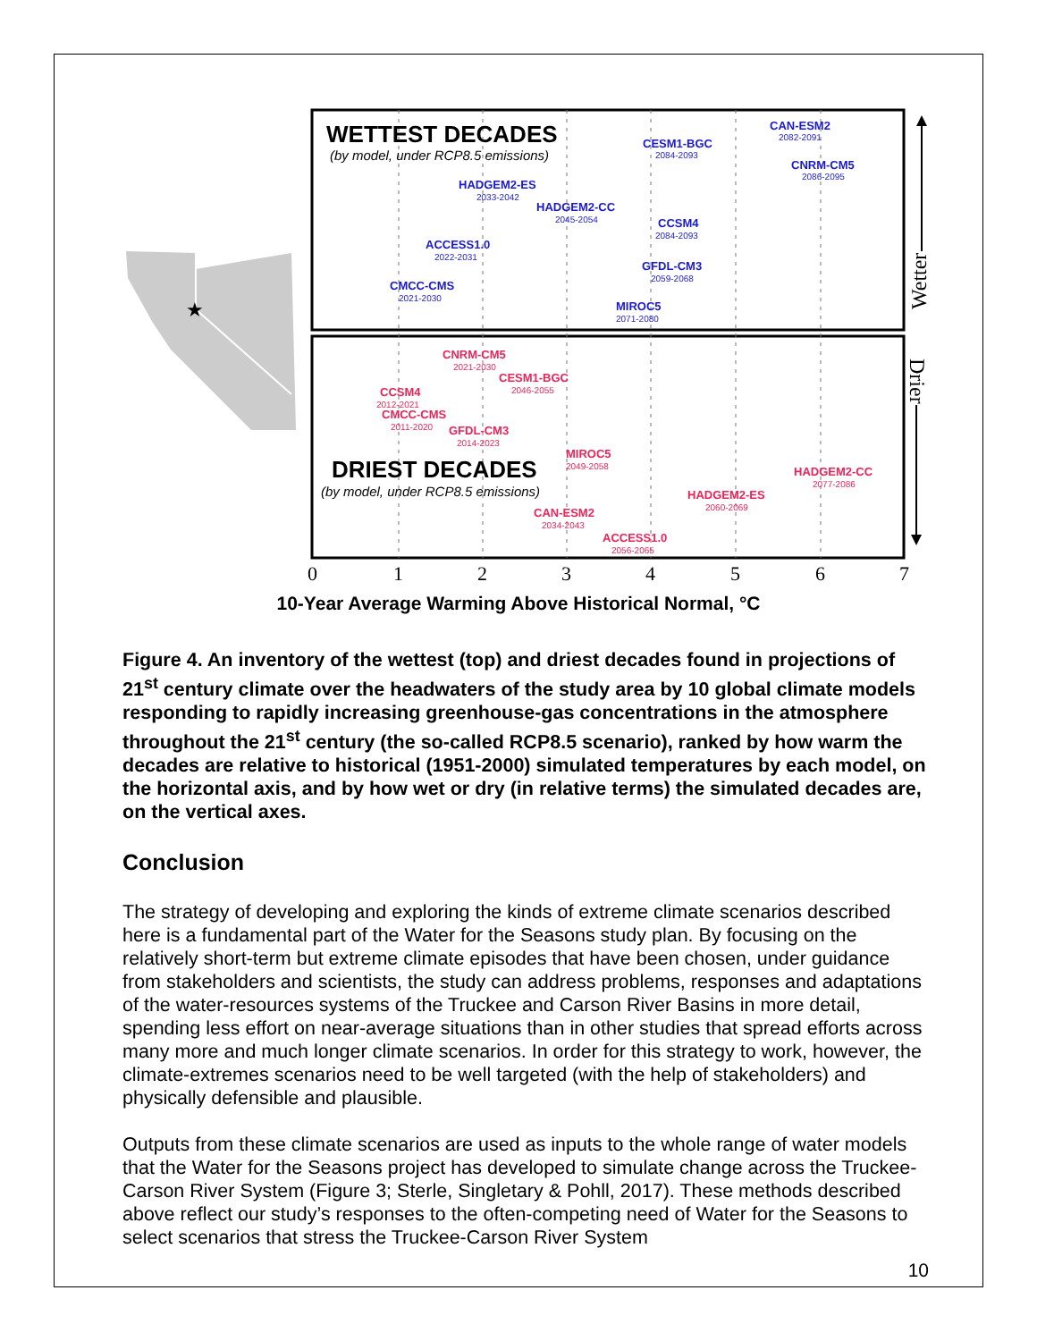★
WETTEST DECADES
(by model, under RCP8.5 emissions)
CAN-ESM2
CESM1-BGC
CNRM-CM5
HADGEM2-ES
HADGEM2-CC
CCSM4
ACCESS1.0
GFDL-CM3
CMCC-CMS
MIROC5
2082-2091
2084-2093
2086-2095
2033-2042
2045-2054
2084-2093
2022-2031
2059-2068
2021-2030
2071-2080
CNRM-CM5
CESM1-BGC
CCSM4
CMCC-CMS
GFDL-CM3
MIROC5
HADGEM2-CC
HADGEM2-ES
CAN-ESM2
ACCESS1.0
2021-2030
2046-2055
2012-2021
2011-2020
2014-2023
2049-2058
2077-2086
2060-2069
2034-2043
2056-2065
DRIEST DECADES
(by model, under RCP8.5 emissions)
0
1
2
3
4
5
6
7
Wetter
Drier
10-Year Average Warming Above Historical Normal, °C
Figure 4. An inventory of the wettest (top) and driest decades found in projections of 21<sup>st</sup> century climate over the headwaters of the study area by 10 global climate models responding to rapidly increasing greenhouse-gas concentrations in the atmosphere throughout the 21<sup>st</sup> century (the so-called RCP8.5 scenario), ranked by how warm the decades are relative to historical (1951-2000) simulated temperatures by each model, on the horizontal axis, and by how wet or dry (in relative terms) the simulated decades are, on the vertical axes.
Conclusion
The strategy of developing and exploring the kinds of extreme climate scenarios described here is a fundamental part of the Water for the Seasons study plan. By focusing on the relatively short-term but extreme climate episodes that have been chosen, under guidance from stakeholders and scientists, the study can address problems, responses and adaptations of the water-resources systems of the Truckee and Carson River Basins in more detail, spending less effort on near-average situations than in other studies that spread efforts across many more and much longer climate scenarios. In order for this strategy to work, however, the climate-extremes scenarios need to be well targeted (with the help of stakeholders) and physically defensible and plausible.
Outputs from these climate scenarios are used as inputs to the whole range of water models that the Water for the Seasons project has developed to simulate change across the Truckee-Carson River System (Figure 3; Sterle, Singletary & Pohll, 2017). These methods described above reflect our study’s responses to the often-competing need of Water for the Seasons to select scenarios that stress the Truckee-Carson River System
10